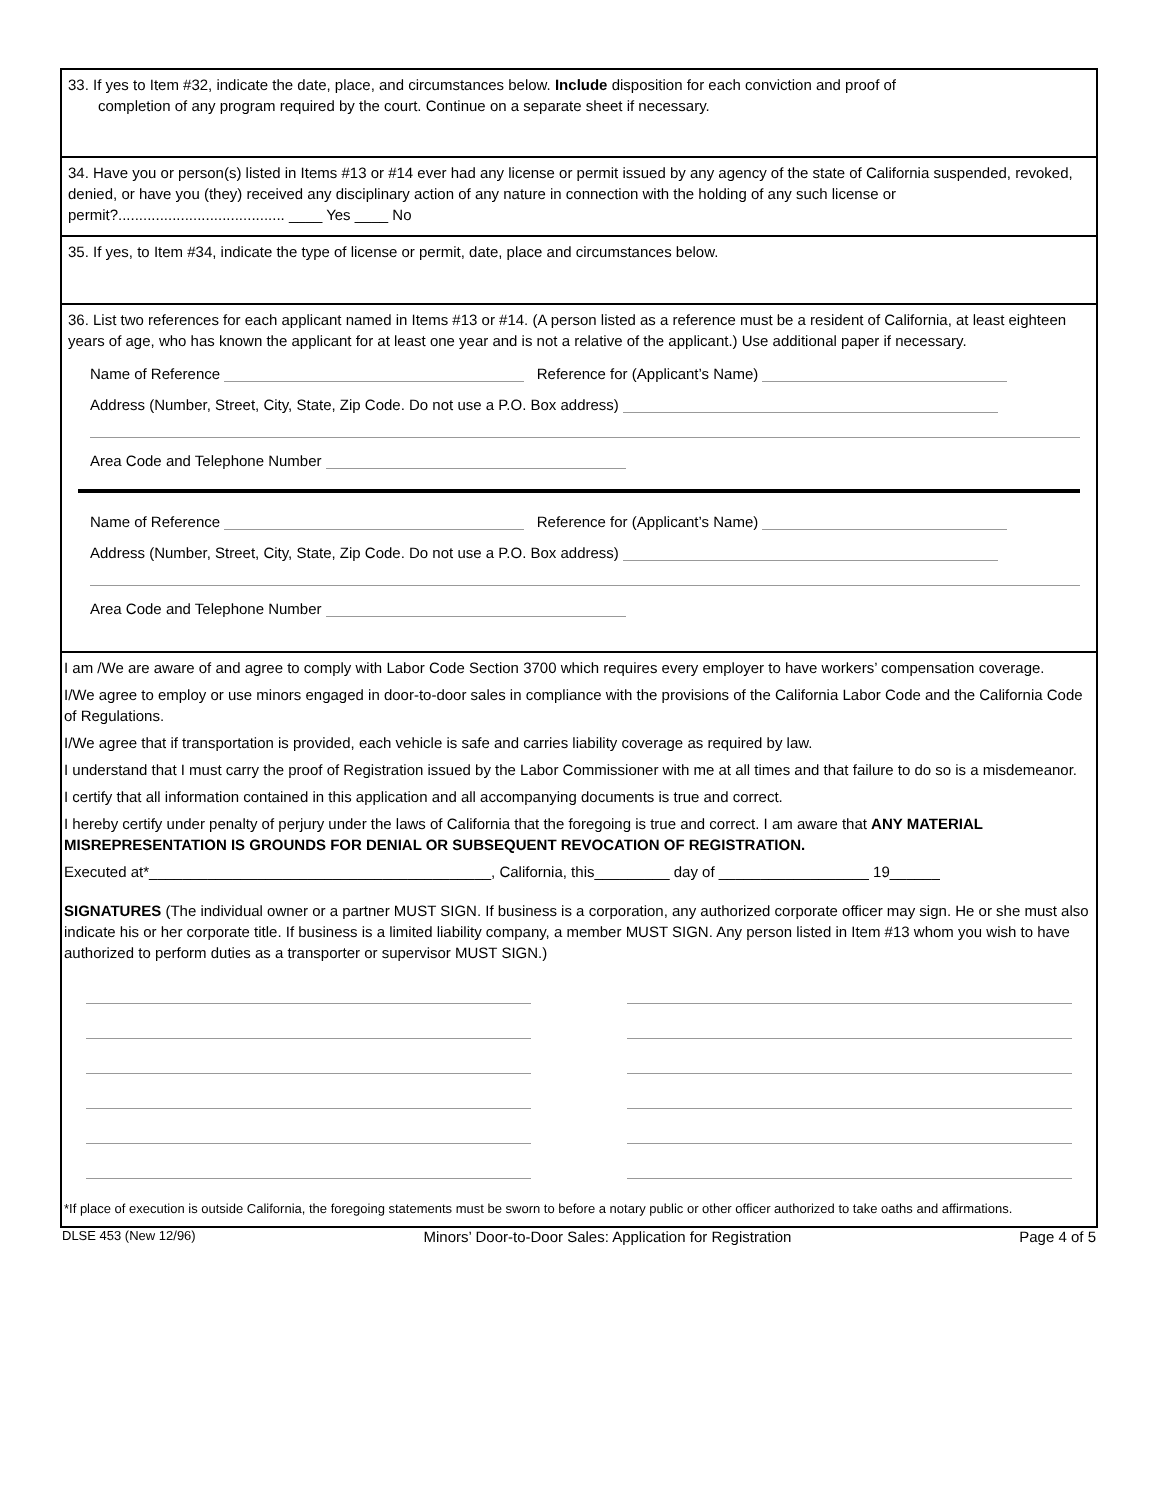33. If yes to Item #32, indicate the date, place, and circumstances below. Include disposition for each conviction and proof of
completion of any program required by the court. Continue on a separate sheet if necessary.
34. Have you or person(s) listed in Items #13 or #14 ever had any license or permit issued by any agency of the state of California suspended, revoked, denied, or have you (they) received any disciplinary action of any nature in connection with the holding of any such license or permit?........................................ ____ Yes ____ No
35. If yes, to Item #34, indicate the type of license or permit, date, place and circumstances below.
36. List two references for each applicant named in Items #13 or #14. (A person listed as a reference must be a resident of California, at least eighteen years of age, who has known the applicant for at least one year and is not a relative of the applicant.) Use additional paper if necessary.
Name of Reference Reference for (Applicant’s Name)
Address (Number, Street, City, State, Zip Code. Do not use a P.O. Box address)
Area Code and Telephone Number
Name of Reference Reference for (Applicant’s Name)
Address (Number, Street, City, State, Zip Code. Do not use a P.O. Box address)
Area Code and Telephone Number
I am /We are aware of and agree to comply with Labor Code Section 3700 which requires every employer to have workers’ compensation coverage.
I/We agree to employ or use minors engaged in door-to-door sales in compliance with the provisions of the California Labor Code and the California Code of Regulations.
I/We agree that if transportation is provided, each vehicle is safe and carries liability coverage as required by law.
I understand that I must carry the proof of Registration issued by the Labor Commissioner with me at all times and that failure to do so is a misdemeanor.
I certify that all information contained in this application and all accompanying documents is true and correct.
I hereby certify under penalty of perjury under the laws of California that the foregoing is true and correct. I am aware that ANY MATERIAL MISREPRESENTATION IS GROUNDS FOR DENIAL OR SUBSEQUENT REVOCATION OF REGISTRATION.
Executed at*_________________________________________, California, this_________ day of __________________ 19______
SIGNATURES (The individual owner or a partner MUST SIGN. If business is a corporation, any authorized corporate officer may sign. He or she must also indicate his or her corporate title. If business is a limited liability company, a member MUST SIGN. Any person listed in Item #13 whom you wish to have authorized to perform duties as a transporter or supervisor MUST SIGN.)
*If place of execution is outside California, the foregoing statements must be sworn to before a notary public or other officer authorized to take oaths and affirmations.
DLSE 453 (New 12/96) Minors’ Door-to-Door Sales: Application for Registration Page 4 of 5